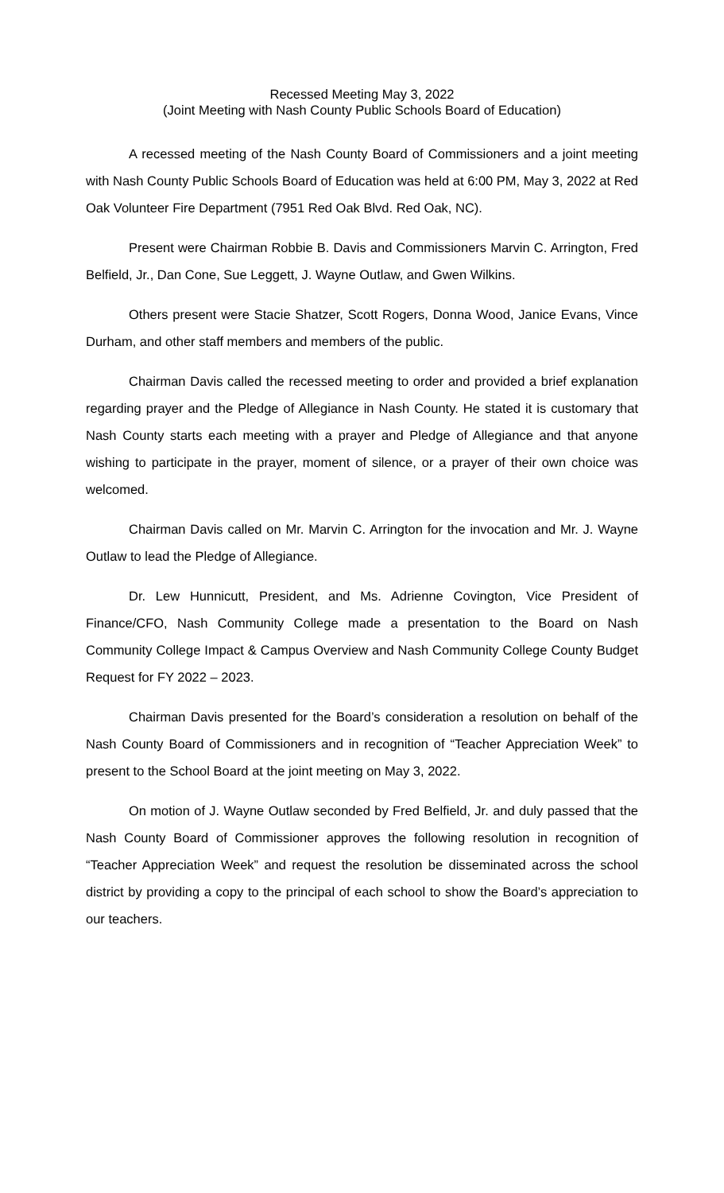Recessed Meeting May 3, 2022
(Joint Meeting with Nash County Public Schools Board of Education)
A recessed meeting of the Nash County Board of Commissioners and a joint meeting with Nash County Public Schools Board of Education was held at 6:00 PM, May 3, 2022 at Red Oak Volunteer Fire Department (7951 Red Oak Blvd. Red Oak, NC).
Present were Chairman Robbie B. Davis and Commissioners Marvin C. Arrington, Fred Belfield, Jr., Dan Cone, Sue Leggett, J. Wayne Outlaw, and Gwen Wilkins.
Others present were Stacie Shatzer, Scott Rogers, Donna Wood, Janice Evans, Vince Durham, and other staff members and members of the public.
Chairman Davis called the recessed meeting to order and provided a brief explanation regarding prayer and the Pledge of Allegiance in Nash County. He stated it is customary that Nash County starts each meeting with a prayer and Pledge of Allegiance and that anyone wishing to participate in the prayer, moment of silence, or a prayer of their own choice was welcomed.
Chairman Davis called on Mr. Marvin C. Arrington for the invocation and Mr. J. Wayne Outlaw to lead the Pledge of Allegiance.
Dr. Lew Hunnicutt, President, and Ms. Adrienne Covington, Vice President of Finance/CFO, Nash Community College made a presentation to the Board on Nash Community College Impact & Campus Overview and Nash Community College County Budget Request for FY 2022 – 2023.
Chairman Davis presented for the Board’s consideration a resolution on behalf of the Nash County Board of Commissioners and in recognition of “Teacher Appreciation Week” to present to the School Board at the joint meeting on May 3, 2022.
On motion of J. Wayne Outlaw seconded by Fred Belfield, Jr. and duly passed that the Nash County Board of Commissioner approves the following resolution in recognition of “Teacher Appreciation Week” and request the resolution be disseminated across the school district by providing a copy to the principal of each school to show the Board’s appreciation to our teachers.